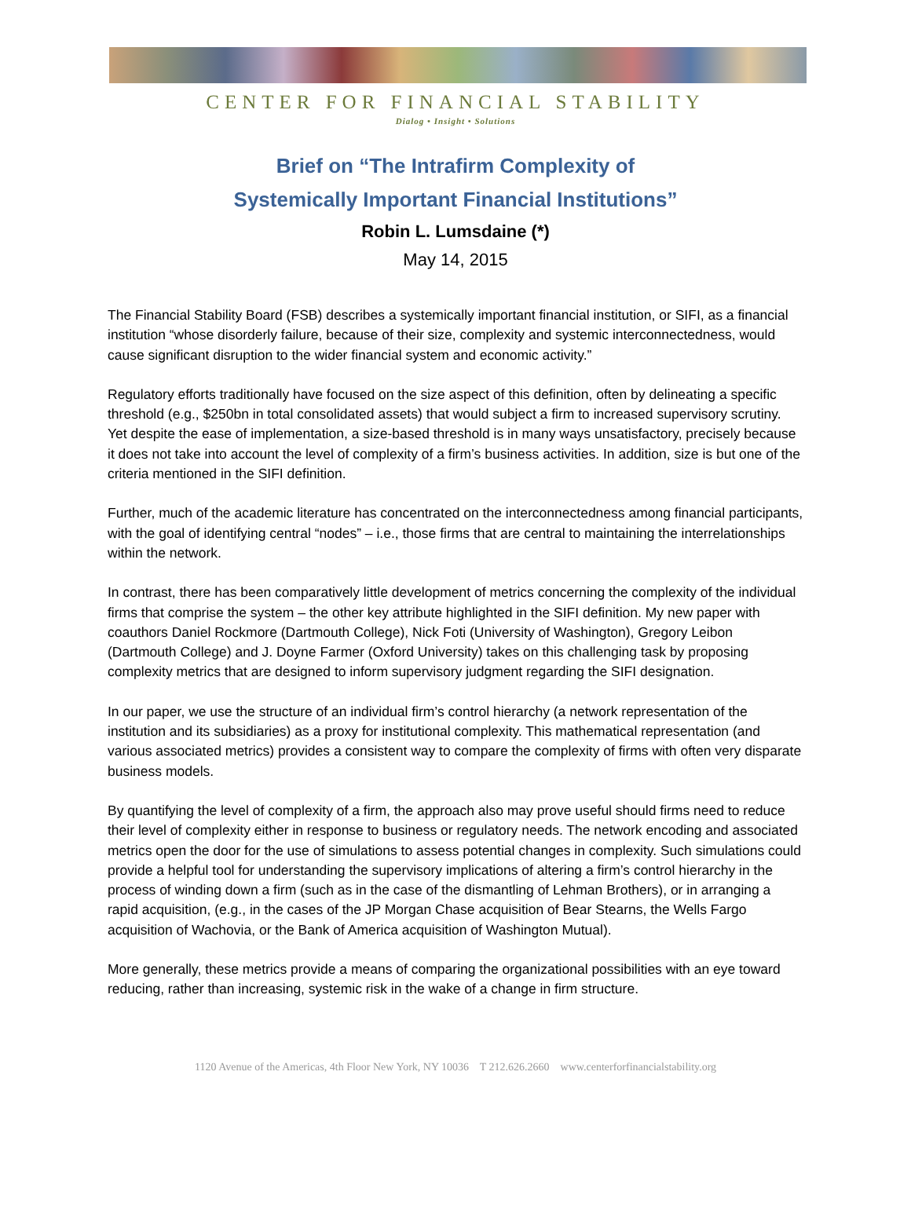CENTER FOR FINANCIAL STABILITY
Dialog • Insight • Solutions
Brief on “The Intrafirm Complexity of
Systemically Important Financial Institutions”
Robin L. Lumsdaine (*)
May 14, 2015
The Financial Stability Board (FSB) describes a systemically important financial institution, or SIFI, as a financial institution “whose disorderly failure, because of their size, complexity and systemic interconnectedness, would cause significant disruption to the wider financial system and economic activity.”
Regulatory efforts traditionally have focused on the size aspect of this definition, often by delineating a specific threshold (e.g., $250bn in total consolidated assets) that would subject a firm to increased supervisory scrutiny. Yet despite the ease of implementation, a size-based threshold is in many ways unsatisfactory, precisely because it does not take into account the level of complexity of a firm’s business activities. In addition, size is but one of the criteria mentioned in the SIFI definition.
Further, much of the academic literature has concentrated on the interconnectedness among financial participants, with the goal of identifying central “nodes” – i.e., those firms that are central to maintaining the interrelationships within the network.
In contrast, there has been comparatively little development of metrics concerning the complexity of the individual firms that comprise the system – the other key attribute highlighted in the SIFI definition. My new paper with coauthors Daniel Rockmore (Dartmouth College), Nick Foti (University of Washington), Gregory Leibon (Dartmouth College) and J. Doyne Farmer (Oxford University) takes on this challenging task by proposing complexity metrics that are designed to inform supervisory judgment regarding the SIFI designation.
In our paper, we use the structure of an individual firm’s control hierarchy (a network representation of the institution and its subsidiaries) as a proxy for institutional complexity. This mathematical representation (and various associated metrics) provides a consistent way to compare the complexity of firms with often very disparate business models.
By quantifying the level of complexity of a firm, the approach also may prove useful should firms need to reduce their level of complexity either in response to business or regulatory needs. The network encoding and associated metrics open the door for the use of simulations to assess potential changes in complexity. Such simulations could provide a helpful tool for understanding the supervisory implications of altering a firm’s control hierarchy in the process of winding down a firm (such as in the case of the dismantling of Lehman Brothers), or in arranging a rapid acquisition, (e.g., in the cases of the JP Morgan Chase acquisition of Bear Stearns, the Wells Fargo acquisition of Wachovia, or the Bank of America acquisition of Washington Mutual).
More generally, these metrics provide a means of comparing the organizational possibilities with an eye toward reducing, rather than increasing, systemic risk in the wake of a change in firm structure.
1120 Avenue of the Americas, 4th Floor New York, NY 10036 T 212.626.2660 www.centerforfinancialstability.org